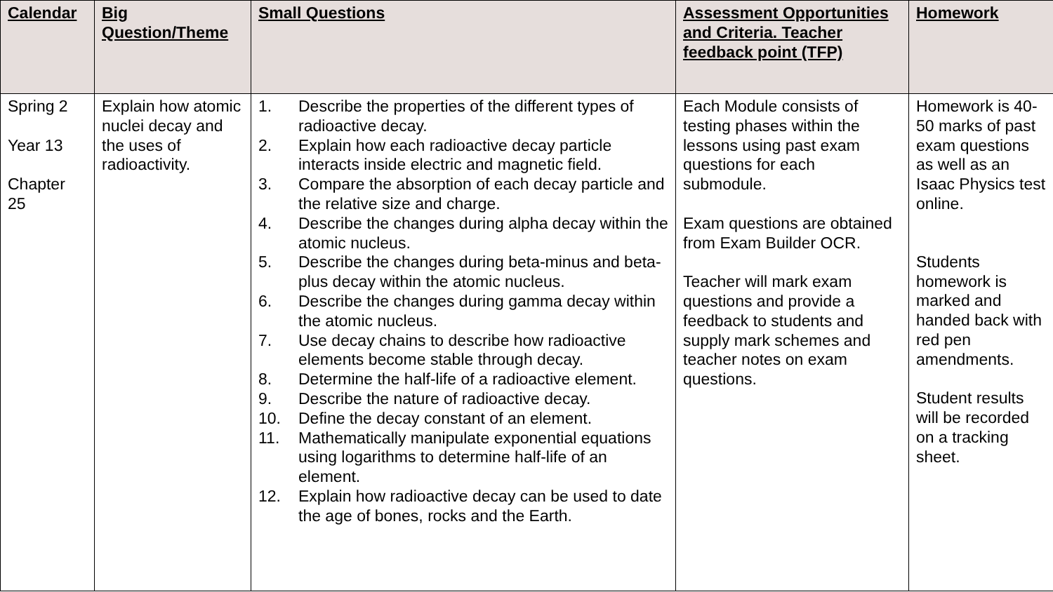| Calendar | Big Question/Theme | Small Questions | Assessment Opportunities and Criteria. Teacher feedback point (TFP) | Homework |
| --- | --- | --- | --- | --- |
| Spring 2 Year 13 Chapter 25 | Explain how atomic nuclei decay and the uses of radioactivity. | 1. Describe the properties of the different types of radioactive decay. 2. Explain how each radioactive decay particle interacts inside electric and magnetic field. 3. Compare the absorption of each decay particle and the relative size and charge. 4. Describe the changes during alpha decay within the atomic nucleus. 5. Describe the changes during beta-minus and beta-plus decay within the atomic nucleus. 6. Describe the changes during gamma decay within the atomic nucleus. 7. Use decay chains to describe how radioactive elements become stable through decay. 8. Determine the half-life of a radioactive element. 9. Describe the nature of radioactive decay. 10. Define the decay constant of an element. 11. Mathematically manipulate exponential equations using logarithms to determine half-life of an element. 12. Explain how radioactive decay can be used to date the age of bones, rocks and the Earth. | Each Module consists of testing phases within the lessons using past exam questions for each submodule. Exam questions are obtained from Exam Builder OCR. Teacher will mark exam questions and provide a feedback to students and supply mark schemes and teacher notes on exam questions. | Homework is 40-50 marks of past exam questions as well as an Isaac Physics test online. Students homework is marked and handed back with red pen amendments. Student results will be recorded on a tracking sheet. |